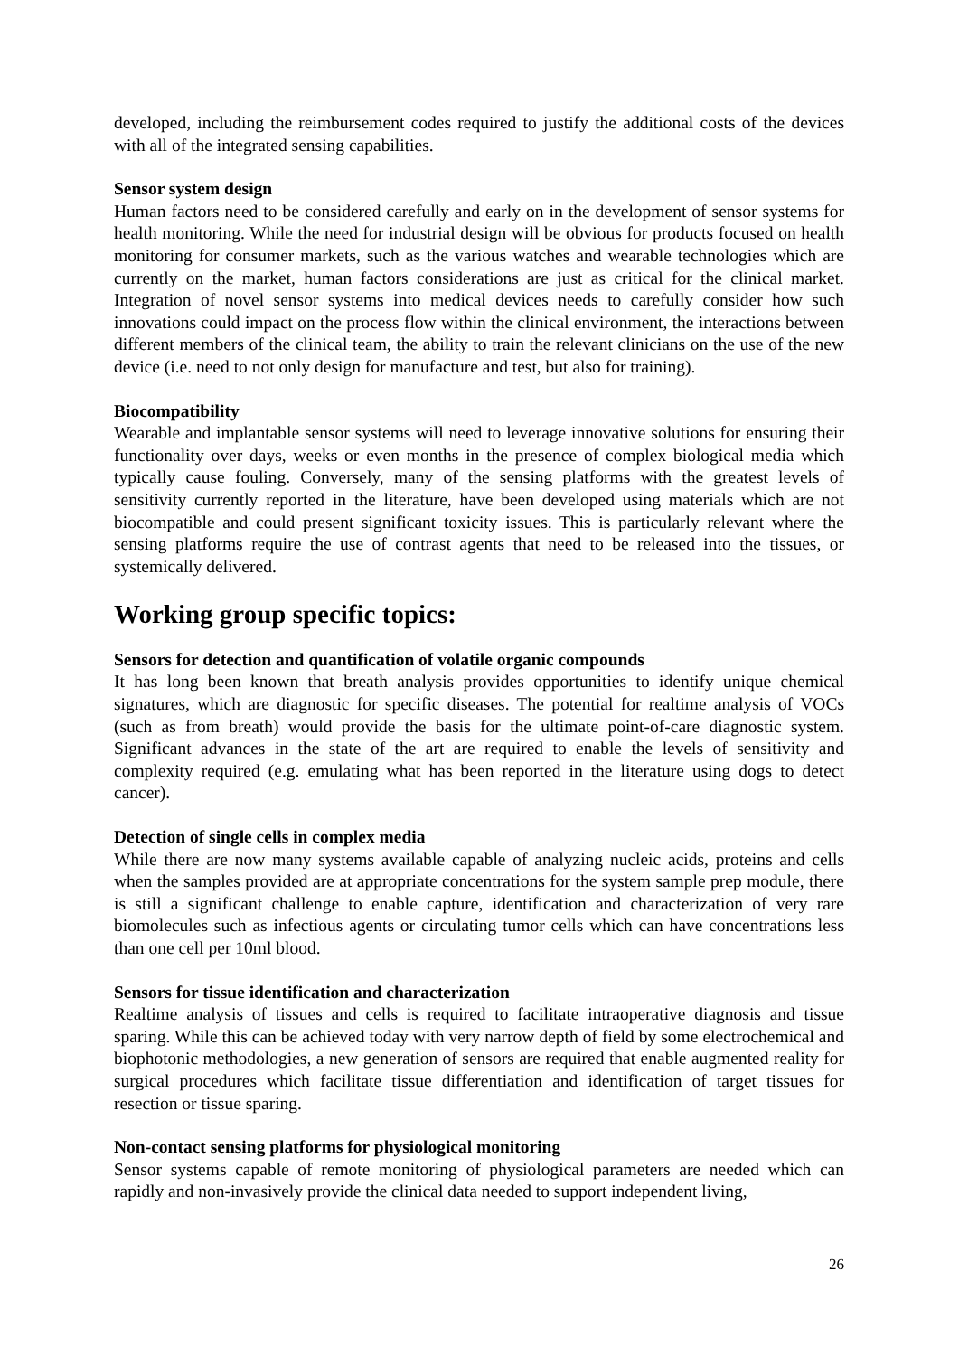developed, including the reimbursement codes required to justify the additional costs of the devices with all of the integrated sensing capabilities.
Sensor system design
Human factors need to be considered carefully and early on in the development of sensor systems for health monitoring. While the need for industrial design will be obvious for products focused on health monitoring for consumer markets, such as the various watches and wearable technologies which are currently on the market, human factors considerations are just as critical for the clinical market. Integration of novel sensor systems into medical devices needs to carefully consider how such innovations could impact on the process flow within the clinical environment, the interactions between different members of the clinical team, the ability to train the relevant clinicians on the use of the new device (i.e. need to not only design for manufacture and test, but also for training).
Biocompatibility
Wearable and implantable sensor systems will need to leverage innovative solutions for ensuring their functionality over days, weeks or even months in the presence of complex biological media which typically cause fouling. Conversely, many of the sensing platforms with the greatest levels of sensitivity currently reported in the literature, have been developed using materials which are not biocompatible and could present significant toxicity issues. This is particularly relevant where the sensing platforms require the use of contrast agents that need to be released into the tissues, or systemically delivered.
Working group specific topics:
Sensors for detection and quantification of volatile organic compounds
It has long been known that breath analysis provides opportunities to identify unique chemical signatures, which are diagnostic for specific diseases. The potential for realtime analysis of VOCs (such as from breath) would provide the basis for the ultimate point-of-care diagnostic system. Significant advances in the state of the art are required to enable the levels of sensitivity and complexity required (e.g. emulating what has been reported in the literature using dogs to detect cancer).
Detection of single cells in complex media
While there are now many systems available capable of analyzing nucleic acids, proteins and cells when the samples provided are at appropriate concentrations for the system sample prep module, there is still a significant challenge to enable capture, identification and characterization of very rare biomolecules such as infectious agents or circulating tumor cells which can have concentrations less than one cell per 10ml blood.
Sensors for tissue identification and characterization
Realtime analysis of tissues and cells is required to facilitate intraoperative diagnosis and tissue sparing. While this can be achieved today with very narrow depth of field by some electrochemical and biophotonic methodologies, a new generation of sensors are required that enable augmented reality for surgical procedures which facilitate tissue differentiation and identification of target tissues for resection or tissue sparing.
Non-contact sensing platforms for physiological monitoring
Sensor systems capable of remote monitoring of physiological parameters are needed which can rapidly and non-invasively provide the clinical data needed to support independent living,
26